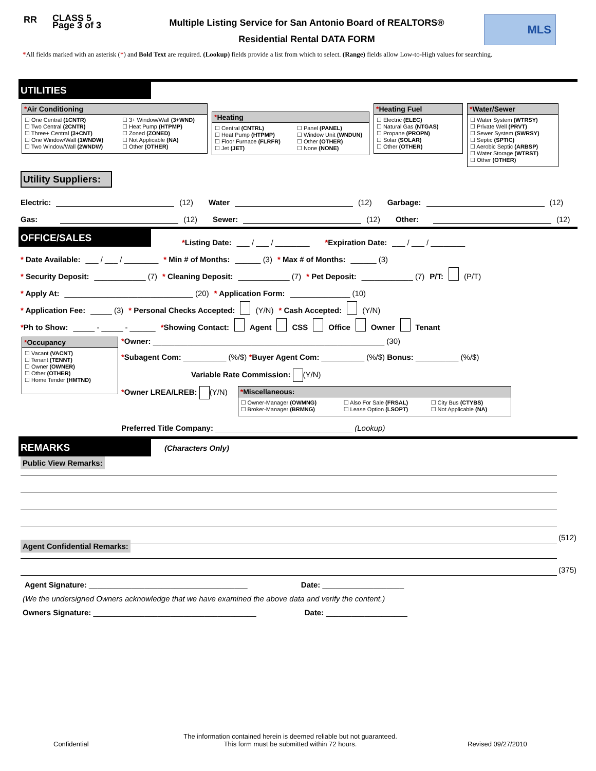RR
CLASS 5
Page 3 of 3
Multiple Listing Service for San Antonio Board of REALTORS®
Residential Rental DATA FORM
MLS
*All fields marked with an asterisk (*) and Bold Text are required. (Lookup) fields provide a list from which to select. (Range) fields allow Low-to-High values for searching.
UTILITIES
*Air Conditioning
☐ One Central (1CNTR)
☐ Two Central (2CNTR)
☐ Three+ Central (3+CNT)
☐ One Window/Wall (1WNDW)
☐ Two Window/Wall (2WNDW)
☐ 3+ Window/Wall (3+WND)
☐ Heat Pump (HTPMP)
☐ Zoned (ZONED)
☐ Not Applicable (NA)
☐ Other (OTHER)
*Heating
☐ Central (CNTRL)
☐ Heat Pump (HTPMP)
☐ Floor Furnace (FLRFR)
☐ Jet (JET)
☐ Panel (PANEL)
☐ Window Unit (WNDUN)
☐ Other (OTHER)
☐ None (NONE)
*Heating Fuel
☐ Electric (ELEC)
☐ Natural Gas (NTGAS)
☐ Propane (PROPN)
☐ Solar (SOLAR)
☐ Other (OTHER)
*Water/Sewer
☐ Water System (WTRSY)
☐ Private Well (PRVT)
☐ Sewer System (SWRSY)
☐ Septic (SPTIC)
☐ Aerobic Septic (ARBSP)
☐ Water Storage (WTRST)
☐ Other (OTHER)
Utility Suppliers:
Electric: (12) Water (12) Garbage: (12)
Gas: (12) Sewer: (12) Other: (12)
OFFICE/SALES
*Listing Date: ___ / ___ / ________ *Expiration Date: ___ / ___ / ________
* Date Available: ___ / ___ / ________ * Min # of Months: ______ (3) * Max # of Months: ______ (3)
* Security Deposit: ____________ (7) * Cleaning Deposit: ____________ (7) * Pet Deposit: ____________ (7) P/T: (P/T)
* Apply At: ______________________________ (20) * Application Form: ______________ (10)
* Application Fee: _____ (3) * Personal Checks Accepted: (Y/N) * Cash Accepted: (Y/N)
*Ph to Show: _____ - _____ - ______ *Showing Contact: Agent CSS Office Owner Tenant
*Occupancy
☐ Vacant (VACNT)
☐ Tenant (TENNT)
☐ Owner (OWNER)
☐ Other (OTHER)
☐ Home Tender (HMTND)
*Owner: ______________________________________________________ (30)
*Subagent Com: __________ (%/$) *Buyer Agent Com: __________ (%/$) Bonus: __________ (%/$)
Variable Rate Commission: (Y/N)
*Owner LREA/LREB: (Y/N) *Miscellaneous:
☐ Owner-Manager (OWMNG)
☐ Broker-Manager (BRMNG)
☐ Also For Sale (FRSAL)
☐ Lease Option (LSOPT)
☐ City Bus (CTYBS)
☐ Not Applicable (NA)
Preferred Title Company: ________________________________ (Lookup)
REMARKS
(Characters Only)
Public View Remarks:
(512)
Agent Confidential Remarks:
(375)
Agent Signature: _____________________________________ Date: ___________________
(We the undersigned Owners acknowledge that we have examined the above data and verify the content.)
Owners Signature: ______________________________________ Date: ___________________
Confidential
The information contained herein is deemed reliable but not guaranteed.
This form must be submitted within 72 hours.
Revised 09/27/2010